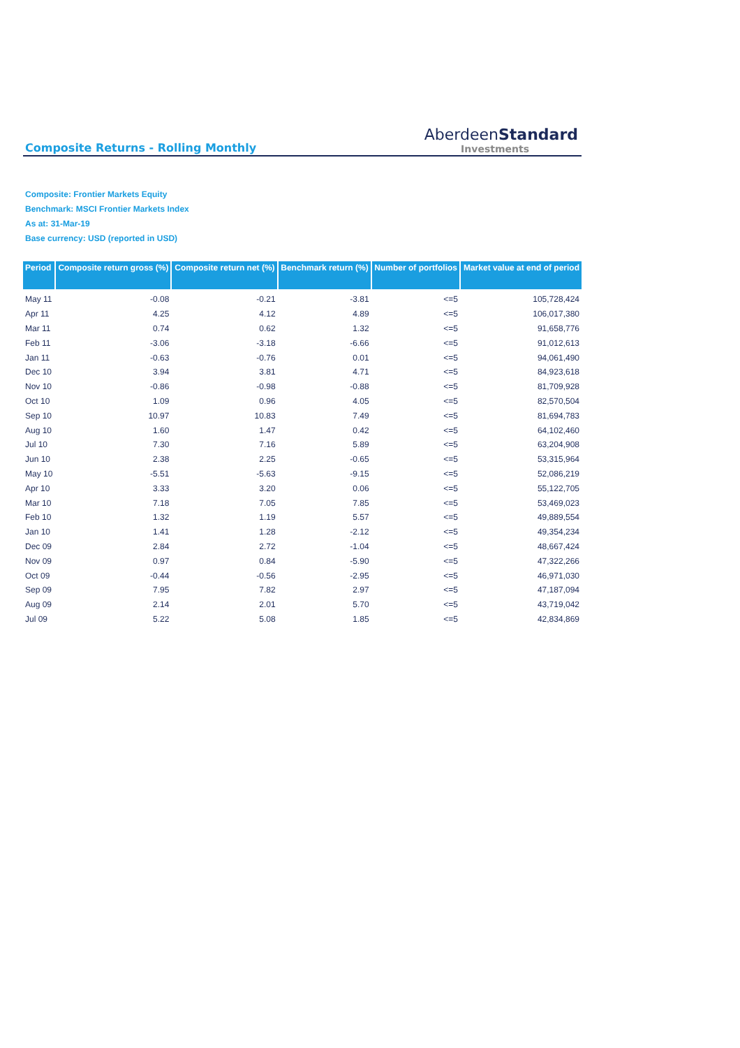Composite Returns - Rolling Monthly
AberdeenStandard
Investments
Composite: Frontier Markets Equity
Benchmark: MSCI Frontier Markets Index
As at: 31-Mar-19
Base currency: USD (reported in USD)
| Period | Composite return gross (%) | Composite return net (%) | Benchmark return (%) | Number of portfolios | Market value at end of period |
| --- | --- | --- | --- | --- | --- |
| May 11 | -0.08 | -0.21 | -3.81 | <=5 | 105,728,424 |
| Apr 11 | 4.25 | 4.12 | 4.89 | <=5 | 106,017,380 |
| Mar 11 | 0.74 | 0.62 | 1.32 | <=5 | 91,658,776 |
| Feb 11 | -3.06 | -3.18 | -6.66 | <=5 | 91,012,613 |
| Jan 11 | -0.63 | -0.76 | 0.01 | <=5 | 94,061,490 |
| Dec 10 | 3.94 | 3.81 | 4.71 | <=5 | 84,923,618 |
| Nov 10 | -0.86 | -0.98 | -0.88 | <=5 | 81,709,928 |
| Oct 10 | 1.09 | 0.96 | 4.05 | <=5 | 82,570,504 |
| Sep 10 | 10.97 | 10.83 | 7.49 | <=5 | 81,694,783 |
| Aug 10 | 1.60 | 1.47 | 0.42 | <=5 | 64,102,460 |
| Jul 10 | 7.30 | 7.16 | 5.89 | <=5 | 63,204,908 |
| Jun 10 | 2.38 | 2.25 | -0.65 | <=5 | 53,315,964 |
| May 10 | -5.51 | -5.63 | -9.15 | <=5 | 52,086,219 |
| Apr 10 | 3.33 | 3.20 | 0.06 | <=5 | 55,122,705 |
| Mar 10 | 7.18 | 7.05 | 7.85 | <=5 | 53,469,023 |
| Feb 10 | 1.32 | 1.19 | 5.57 | <=5 | 49,889,554 |
| Jan 10 | 1.41 | 1.28 | -2.12 | <=5 | 49,354,234 |
| Dec 09 | 2.84 | 2.72 | -1.04 | <=5 | 48,667,424 |
| Nov 09 | 0.97 | 0.84 | -5.90 | <=5 | 47,322,266 |
| Oct 09 | -0.44 | -0.56 | -2.95 | <=5 | 46,971,030 |
| Sep 09 | 7.95 | 7.82 | 2.97 | <=5 | 47,187,094 |
| Aug 09 | 2.14 | 2.01 | 5.70 | <=5 | 43,719,042 |
| Jul 09 | 5.22 | 5.08 | 1.85 | <=5 | 42,834,869 |